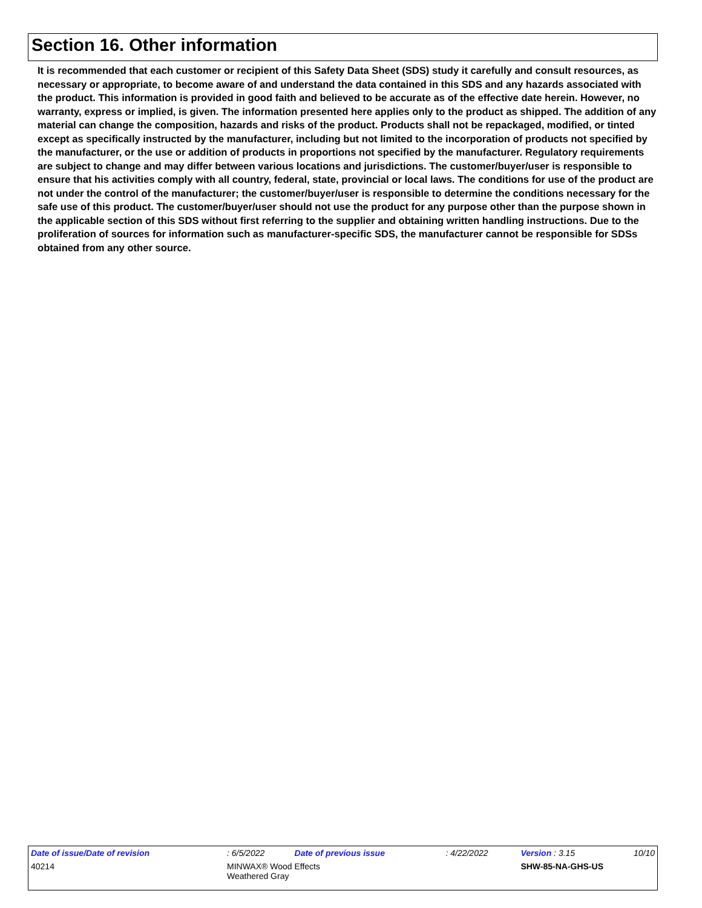Section 16. Other information
It is recommended that each customer or recipient of this Safety Data Sheet (SDS) study it carefully and consult resources, as necessary or appropriate, to become aware of and understand the data contained in this SDS and any hazards associated with the product. This information is provided in good faith and believed to be accurate as of the effective date herein. However, no warranty, express or implied, is given. The information presented here applies only to the product as shipped. The addition of any material can change the composition, hazards and risks of the product. Products shall not be repackaged, modified, or tinted except as specifically instructed by the manufacturer, including but not limited to the incorporation of products not specified by the manufacturer, or the use or addition of products in proportions not specified by the manufacturer. Regulatory requirements are subject to change and may differ between various locations and jurisdictions. The customer/buyer/user is responsible to ensure that his activities comply with all country, federal, state, provincial or local laws. The conditions for use of the product are not under the control of the manufacturer; the customer/buyer/user is responsible to determine the conditions necessary for the safe use of this product. The customer/buyer/user should not use the product for any purpose other than the purpose shown in the applicable section of this SDS without first referring to the supplier and obtaining written handling instructions. Due to the proliferation of sources for information such as manufacturer-specific SDS, the manufacturer cannot be responsible for SDSs obtained from any other source.
| Date of issue/Date of revision | | : 6/5/2022 | Date of previous issue | : 4/22/2022 | Version : 3.15 | 10/10 |
| 40214 | MINWAX® Wood Effects Weathered Gray | | | | SHW-85-NA-GHS-US | |